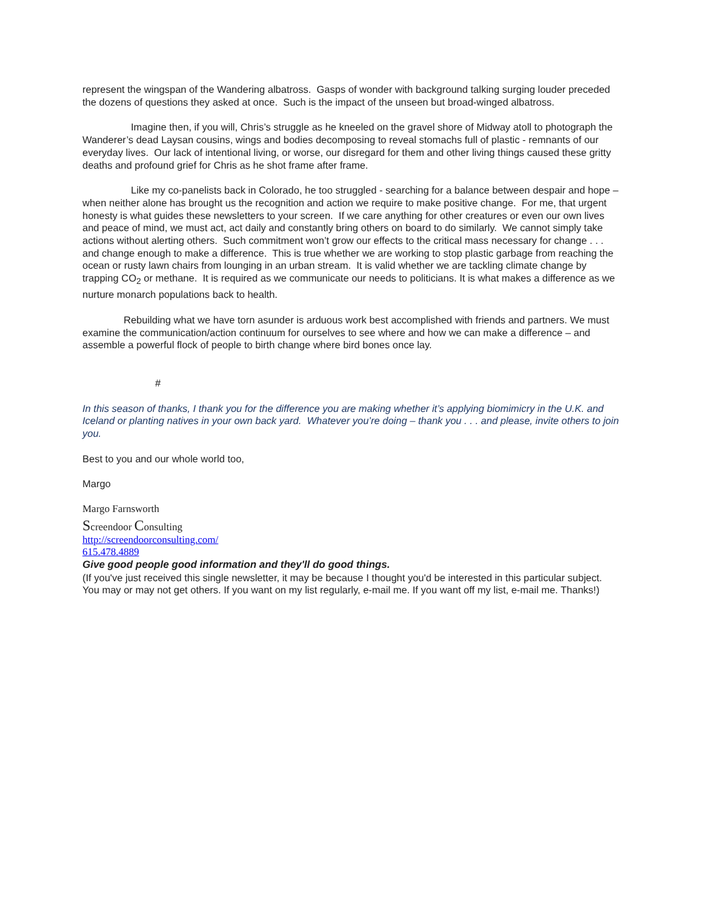represent the wingspan of the Wandering albatross. Gasps of wonder with background talking surging louder preceded the dozens of questions they asked at once. Such is the impact of the unseen but broad-winged albatross.
Imagine then, if you will, Chris’s struggle as he kneeled on the gravel shore of Midway atoll to photograph the Wanderer’s dead Laysan cousins, wings and bodies decomposing to reveal stomachs full of plastic - remnants of our everyday lives. Our lack of intentional living, or worse, our disregard for them and other living things caused these gritty deaths and profound grief for Chris as he shot frame after frame.
Like my co-panelists back in Colorado, he too struggled - searching for a balance between despair and hope – when neither alone has brought us the recognition and action we require to make positive change. For me, that urgent honesty is what guides these newsletters to your screen. If we care anything for other creatures or even our own lives and peace of mind, we must act, act daily and constantly bring others on board to do similarly. We cannot simply take actions without alerting others. Such commitment won’t grow our effects to the critical mass necessary for change . . . and change enough to make a difference. This is true whether we are working to stop plastic garbage from reaching the ocean or rusty lawn chairs from lounging in an urban stream. It is valid whether we are tackling climate change by trapping CO<sub>2</sub> or methane. It is required as we communicate our needs to politicians. It is what makes a difference as we nurture monarch populations back to health.
Rebuilding what we have torn asunder is arduous work best accomplished with friends and partners. We must examine the communication/action continuum for ourselves to see where and how we can make a difference – and assemble a powerful flock of people to birth change where bird bones once lay.
#
In this season of thanks, I thank you for the difference you are making whether it’s applying biomimicry in the U.K. and Iceland or planting natives in your own back yard. Whatever you’re doing – thank you . . . and please, invite others to join you.
Best to you and our whole world too,
Margo
Margo Farnsworth
Screendoor Consulting
http://screendoorconsulting.com/
615.478.4889
Give good people good information and they'll do good things.
(If you've just received this single newsletter, it may be because I thought you'd be interested in this particular subject. You may or may not get others. If you want on my list regularly, e-mail me. If you want off my list, e-mail me. Thanks!)